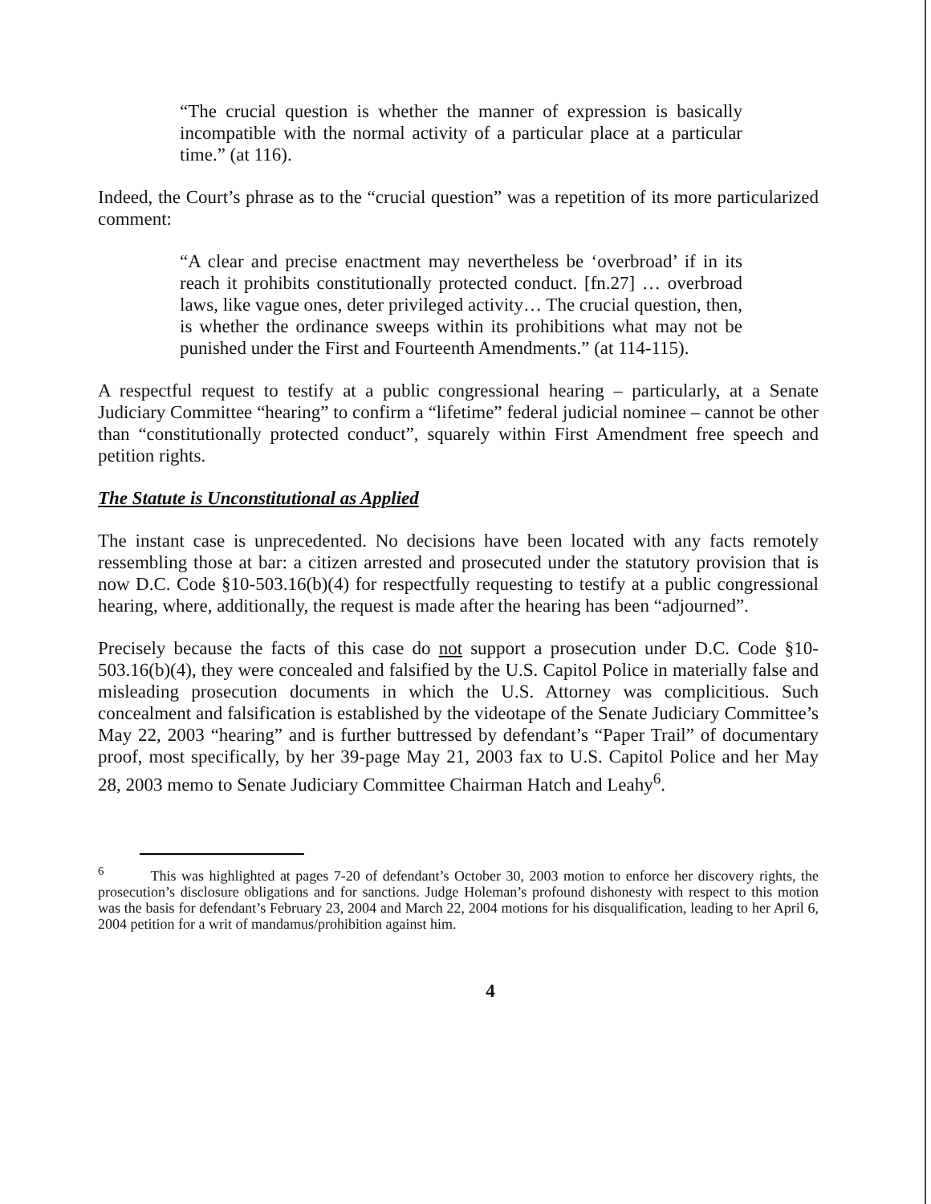“The crucial question is whether the manner of expression is basically incompatible with the normal activity of a particular place at a particular time.” (at 116).
Indeed, the Court’s phrase as to the “crucial question” was a repetition of its more particularized comment:
“A clear and precise enactment may nevertheless be ‘overbroad’ if in its reach it prohibits constitutionally protected conduct. [fn.27] … overbroad laws, like vague ones, deter privileged activity… The crucial question, then, is whether the ordinance sweeps within its prohibitions what may not be punished under the First and Fourteenth Amendments.” (at 114-115).
A respectful request to testify at a public congressional hearing – particularly, at a Senate Judiciary Committee “hearing” to confirm a “lifetime” federal judicial nominee – cannot be other than “constitutionally protected conduct”, squarely within First Amendment free speech and petition rights.
The Statute is Unconstitutional as Applied
The instant case is unprecedented. No decisions have been located with any facts remotely ressembling those at bar: a citizen arrested and prosecuted under the statutory provision that is now D.C. Code §10-503.16(b)(4) for respectfully requesting to testify at a public congressional hearing, where, additionally, the request is made after the hearing has been “adjourned”.
Precisely because the facts of this case do not support a prosecution under D.C. Code §10-503.16(b)(4), they were concealed and falsified by the U.S. Capitol Police in materially false and misleading prosecution documents in which the U.S. Attorney was complicitious. Such concealment and falsification is established by the videotape of the Senate Judiciary Committee’s May 22, 2003 “hearing” and is further buttressed by defendant’s “Paper Trail” of documentary proof, most specifically, by her 39-page May 21, 2003 fax to U.S. Capitol Police and her May 28, 2003 memo to Senate Judiciary Committee Chairman Hatch and Leahy<sup>6</sup>.
<sup>6</sup> This was highlighted at pages 7-20 of defendant’s October 30, 2003 motion to enforce her discovery rights, the prosecution’s disclosure obligations and for sanctions. Judge Holeman’s profound dishonesty with respect to this motion was the basis for defendant’s February 23, 2004 and March 22, 2004 motions for his disqualification, leading to her April 6, 2004 petition for a writ of mandamus/prohibition against him.
4